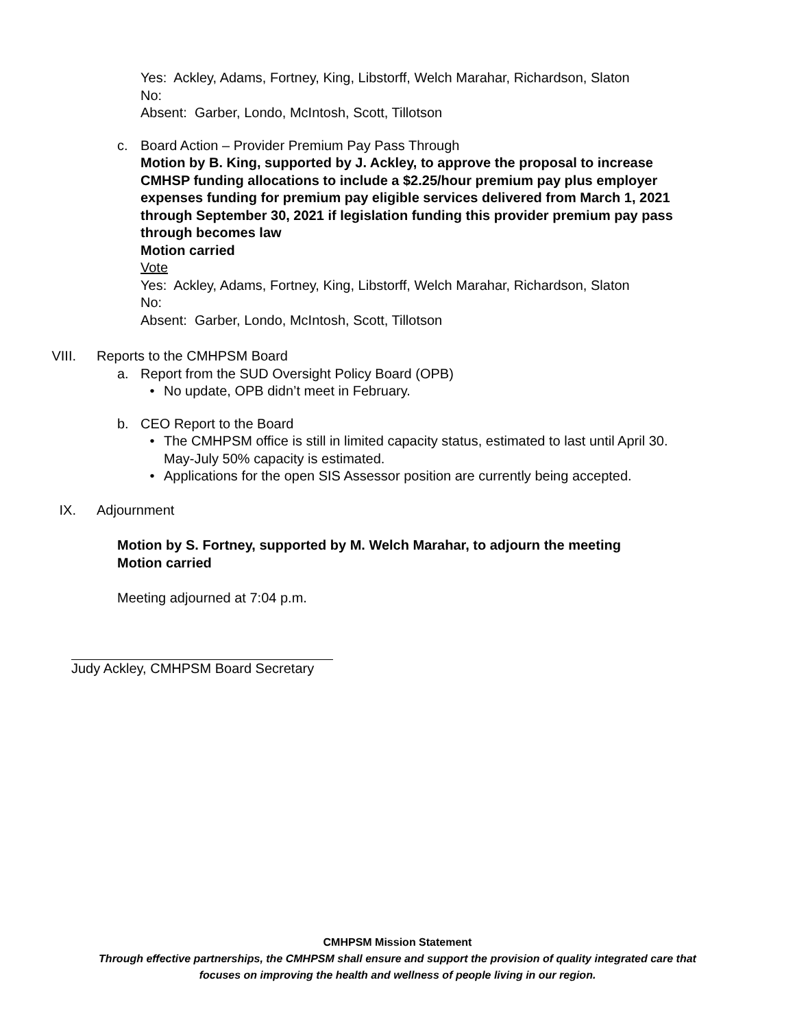Yes: Ackley, Adams, Fortney, King, Libstorff, Welch Marahar, Richardson, Slaton
No:
Absent: Garber, Londo, McIntosh, Scott, Tillotson
c. Board Action – Provider Premium Pay Pass Through
Motion by B. King, supported by J. Ackley, to approve the proposal to increase CMHSP funding allocations to include a $2.25/hour premium pay plus employer expenses funding for premium pay eligible services delivered from March 1, 2021 through September 30, 2021 if legislation funding this provider premium pay pass through becomes law
Motion carried
Vote
Yes: Ackley, Adams, Fortney, King, Libstorff, Welch Marahar, Richardson, Slaton
No:
Absent: Garber, Londo, McIntosh, Scott, Tillotson
VIII. Reports to the CMHPSM Board
a. Report from the SUD Oversight Policy Board (OPB)
• No update, OPB didn’t meet in February.
b. CEO Report to the Board
• The CMHPSM office is still in limited capacity status, estimated to last until April 30. May-July 50% capacity is estimated.
• Applications for the open SIS Assessor position are currently being accepted.
IX. Adjournment
Motion by S. Fortney, supported by M. Welch Marahar, to adjourn the meeting
Motion carried
Meeting adjourned at 7:04 p.m.
Judy Ackley, CMHPSM Board Secretary
CMHPSM Mission Statement
Through effective partnerships, the CMHPSM shall ensure and support the provision of quality integrated care that
focuses on improving the health and wellness of people living in our region.